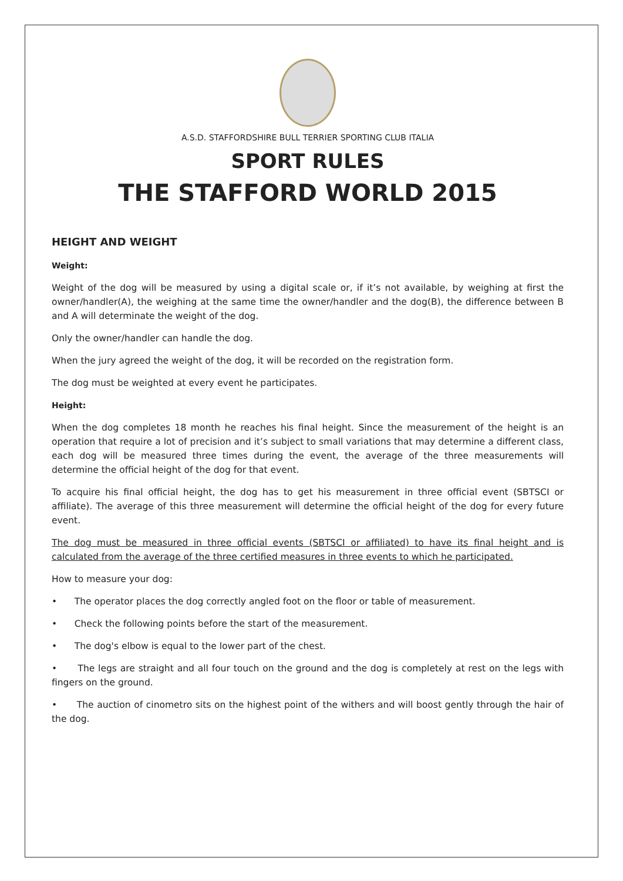A.S.D. STAFFORDSHIRE BULL TERRIER SPORTING CLUB ITALIA
SPORT RULES
THE STAFFORD WORLD 2015
HEIGHT AND WEIGHT
Weight:
Weight of the dog will be measured by using a digital scale or, if it’s not available, by weighing at first the owner/handler(A), the weighing at the same time the owner/handler and the dog(B), the difference between B and A will determinate the weight of the dog.
Only the owner/handler can handle the dog.
When the jury agreed the weight of the dog, it will be recorded on the registration form.
The dog must be weighted at every event he participates.
Height:
When the dog completes 18 month he reaches his final height. Since the measurement of the height is an operation that require a lot of precision and it’s subject to small variations that may determine a different class, each dog will be measured three times during the event, the average of the three measurements will determine the official height of the dog for that event.
To acquire his final official height, the dog has to get his measurement in three official event (SBTSCI or affiliate). The average of this three measurement will determine the official height of the dog for every future event.
The dog must be measured in three official events (SBTSCI or affiliated) to have its final height and is calculated from the average of the three certified measures in three events to which he participated.
How to measure your dog:
• The operator places the dog correctly angled foot on the floor or table of measurement.
• Check the following points before the start of the measurement.
• The dog's elbow is equal to the lower part of the chest.
• The legs are straight and all four touch on the ground and the dog is completely at rest on the legs with fingers on the ground.
• The auction of cinometro sits on the highest point of the withers and will boost gently through the hair of the dog.